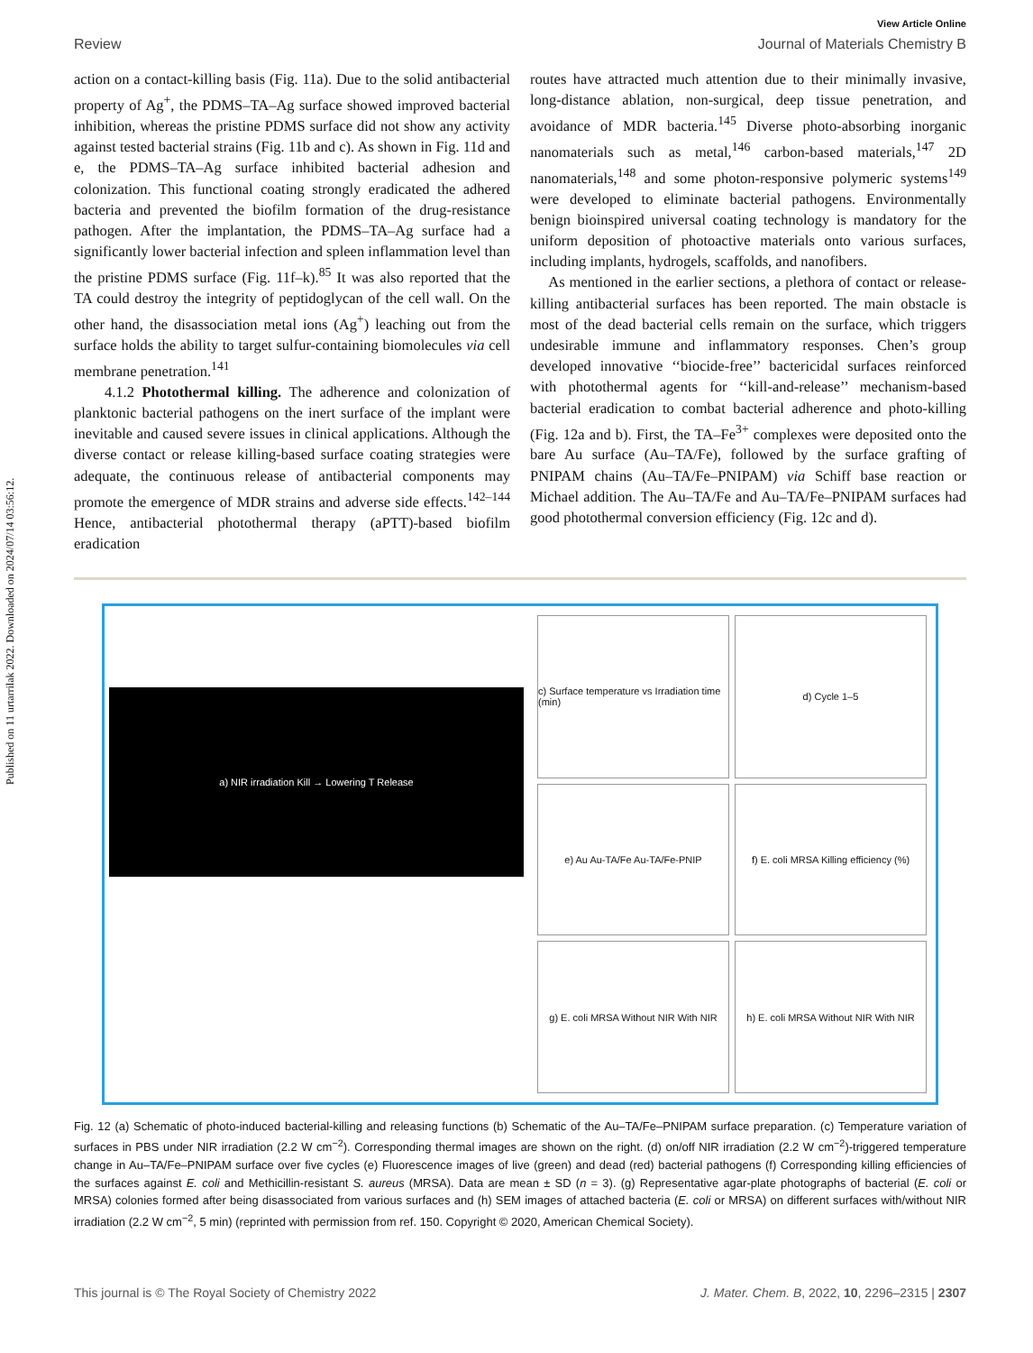Published on 11 urtarrilak 2022. Downloaded on 2024/07/14 03:56:12.
View Article Online
Review Journal of Materials Chemistry B
action on a contact-killing basis (Fig. 11a). Due to the solid antibacterial property of Ag<sup>+</sup>, the PDMS–TA–Ag surface showed improved bacterial inhibition, whereas the pristine PDMS surface did not show any activity against tested bacterial strains (Fig. 11b and c). As shown in Fig. 11d and e, the PDMS–TA–Ag surface inhibited bacterial adhesion and colonization. This functional coating strongly eradicated the adhered bacteria and prevented the biofilm formation of the drug-resistance pathogen. After the implantation, the PDMS–TA–Ag surface had a significantly lower bacterial infection and spleen inflammation level than the pristine PDMS surface (Fig. 11f–k).<sup>85</sup> It was also reported that the TA could destroy the integrity of peptidoglycan of the cell wall. On the other hand, the disassociation metal ions (Ag<sup>+</sup>) leaching out from the surface holds the ability to target sulfur-containing biomolecules via cell membrane penetration.<sup>141</sup>
4.1.2 Photothermal killing. The adherence and colonization of planktonic bacterial pathogens on the inert surface of the implant were inevitable and caused severe issues in clinical applications. Although the diverse contact or release killing-based surface coating strategies were adequate, the continuous release of antibacterial components may promote the emergence of MDR strains and adverse side effects.<sup>142–144</sup> Hence, antibacterial photothermal therapy (aPTT)-based biofilm eradication
routes have attracted much attention due to their minimally invasive, long-distance ablation, non-surgical, deep tissue penetration, and avoidance of MDR bacteria.<sup>145</sup> Diverse photo-absorbing inorganic nanomaterials such as metal,<sup>146</sup> carbon-based materials,<sup>147</sup> 2D nanomaterials,<sup>148</sup> and some photon-responsive polymeric systems<sup>149</sup> were developed to eliminate bacterial pathogens. Environmentally benign bioinspired universal coating technology is mandatory for the uniform deposition of photoactive materials onto various surfaces, including implants, hydrogels, scaffolds, and nanofibers.
As mentioned in the earlier sections, a plethora of contact or release-killing antibacterial surfaces has been reported. The main obstacle is most of the dead bacterial cells remain on the surface, which triggers undesirable immune and inflammatory responses. Chen’s group developed innovative ‘‘biocide-free’’ bactericidal surfaces reinforced with photothermal agents for ‘‘kill-and-release’’ mechanism-based bacterial eradication to combat bacterial adherence and photo-killing (Fig. 12a and b). First, the TA–Fe<sup>3+</sup> complexes were deposited onto the bare Au surface (Au–TA/Fe), followed by the surface grafting of PNIPAM chains (Au–TA/Fe–PNIPAM) via Schiff base reaction or Michael addition. The Au–TA/Fe and Au–TA/Fe–PNIPAM surfaces had good photothermal conversion efficiency (Fig. 12c and d).
a) NIR irradiation Kill → Lowering T Release
c) Surface temperature vs Irradiation time (min)
d) Cycle 1–5
e) Au Au-TA/Fe Au-TA/Fe-PNIP
f) E. coli MRSA Killing efficiency (%)
g) E. coli MRSA Without NIR With NIR
h) E. coli MRSA Without NIR With NIR
Fig. 12 (a) Schematic of photo-induced bacterial-killing and releasing functions (b) Schematic of the Au–TA/Fe–PNIPAM surface preparation. (c) Temperature variation of surfaces in PBS under NIR irradiation (2.2 W cm<sup>−2</sup>). Corresponding thermal images are shown on the right. (d) on/off NIR irradiation (2.2 W cm<sup>−2</sup>)-triggered temperature change in Au–TA/Fe–PNIPAM surface over five cycles (e) Fluorescence images of live (green) and dead (red) bacterial pathogens (f) Corresponding killing efficiencies of the surfaces against E. coli and Methicillin-resistant S. aureus (MRSA). Data are mean ± SD (n = 3). (g) Representative agar-plate photographs of bacterial (E. coli or MRSA) colonies formed after being disassociated from various surfaces and (h) SEM images of attached bacteria (E. coli or MRSA) on different surfaces with/without NIR irradiation (2.2 W cm<sup>−2</sup>, 5 min) (reprinted with permission from ref. 150. Copyright © 2020, American Chemical Society).
This journal is © The Royal Society of Chemistry 2022 J. Mater. Chem. B, 2022, 10, 2296–2315 | 2307